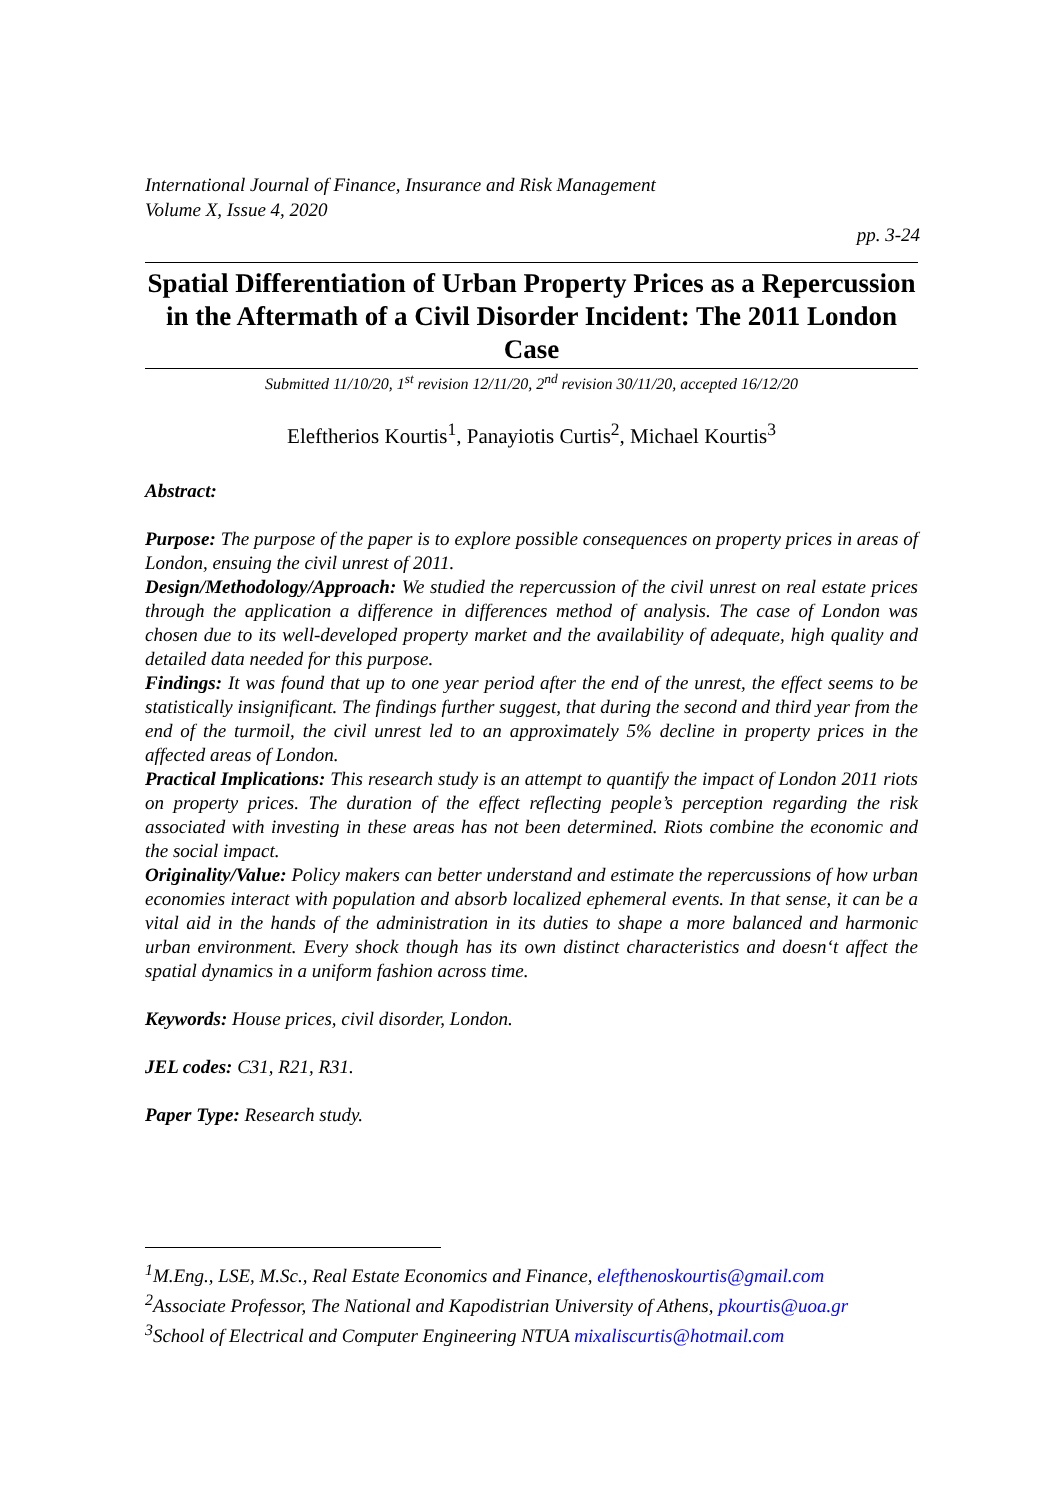International Journal of Finance, Insurance and Risk Management
Volume X, Issue 4, 2020
pp. 3-24
Spatial Differentiation of Urban Property Prices as a Repercussion in the Aftermath of a Civil Disorder Incident: The 2011 London Case
Submitted 11/10/20, 1<sup>st</sup> revision 12/11/20, 2<sup>nd</sup> revision 30/11/20, accepted 16/12/20
Eleftherios Kourtis<sup>1</sup>, Panayiotis Curtis<sup>2</sup>, Michael Kourtis<sup>3</sup>
Abstract:
Purpose: The purpose of the paper is to explore possible consequences on property prices in areas of London, ensuing the civil unrest of 2011.
Design/Methodology/Approach: We studied the repercussion of the civil unrest on real estate prices through the application a difference in differences method of analysis. The case of London was chosen due to its well-developed property market and the availability of adequate, high quality and detailed data needed for this purpose.
Findings: It was found that up to one year period after the end of the unrest, the effect seems to be statistically insignificant. The findings further suggest, that during the second and third year from the end of the turmoil, the civil unrest led to an approximately 5% decline in property prices in the affected areas of London.
Practical Implications: This research study is an attempt to quantify the impact of London 2011 riots on property prices. The duration of the effect reflecting people’s perception regarding the risk associated with investing in these areas has not been determined. Riots combine the economic and the social impact.
Originality/Value: Policy makers can better understand and estimate the repercussions of how urban economies interact with population and absorb localized ephemeral events. In that sense, it can be a vital aid in the hands of the administration in its duties to shape a more balanced and harmonic urban environment. Every shock though has its own distinct characteristics and doesn‘t affect the spatial dynamics in a uniform fashion across time.
Keywords: House prices, civil disorder, London.
JEL codes: C31, R21, R31.
Paper Type: Research study.
<sup>1</sup> M.Eng., LSE, M.Sc., Real Estate Economics and Finance, elefthenoskourtis@gmail.com
<sup>2</sup> Associate Professor, The National and Kapodistrian University of Athens, pkourtis@uoa.gr
<sup>3</sup> School of Electrical and Computer Engineering NTUA mixaliscurtis@hotmail.com